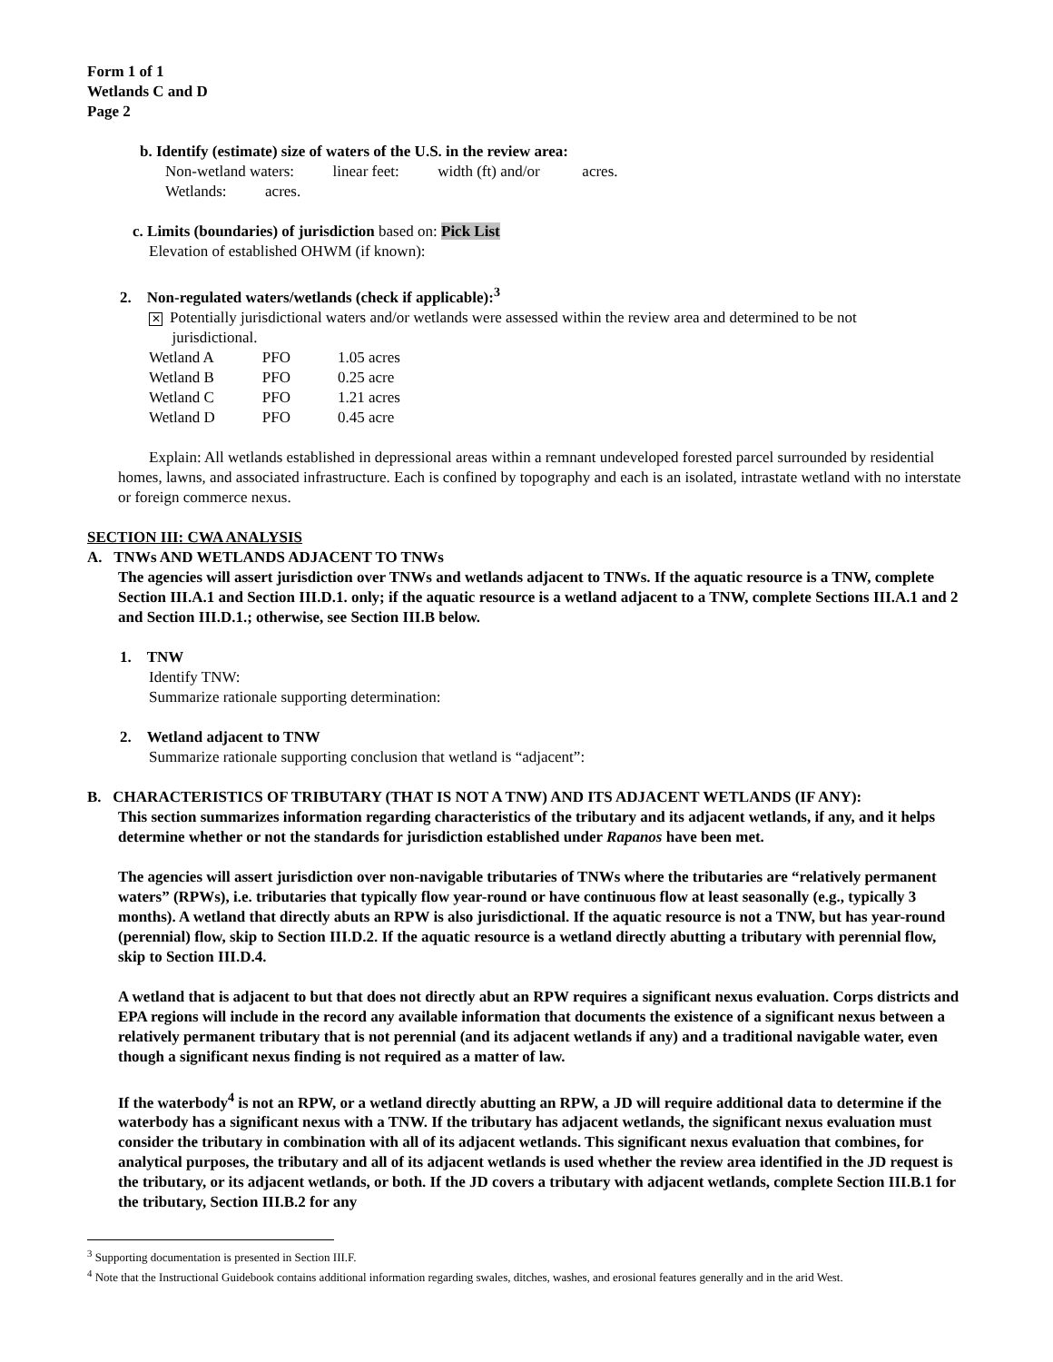Form 1 of 1
Wetlands C and D
Page 2
b. Identify (estimate) size of waters of the U.S. in the review area:
Non-wetland waters: linear feet: width (ft) and/or acres.
Wetlands: acres.
c. Limits (boundaries) of jurisdiction based on: Pick List
Elevation of established OHWM (if known):
2. Non-regulated waters/wetlands (check if applicable):<sup>3</sup>
✕ Potentially jurisdictional waters and/or wetlands were assessed within the review area and determined to be not
jurisdictional.
| Wetland A | PFO | 1.05 acres |
| Wetland B | PFO | 0.25 acre |
| Wetland C | PFO | 1.21 acres |
| Wetland D | PFO | 0.45 acre |
Explain: All wetlands established in depressional areas within a remnant undeveloped forested parcel surrounded by residential homes, lawns, and associated infrastructure. Each is confined by topography and each is an isolated, intrastate wetland with no interstate or foreign commerce nexus.
SECTION III: CWA ANALYSIS
A. TNWs AND WETLANDS ADJACENT TO TNWs
The agencies will assert jurisdiction over TNWs and wetlands adjacent to TNWs. If the aquatic resource is a TNW, complete Section III.A.1 and Section III.D.1. only; if the aquatic resource is a wetland adjacent to a TNW, complete Sections III.A.1 and 2 and Section III.D.1.; otherwise, see Section III.B below.
1. TNW
Identify TNW:
Summarize rationale supporting determination:
2. Wetland adjacent to TNW
Summarize rationale supporting conclusion that wetland is “adjacent”:
B. CHARACTERISTICS OF TRIBUTARY (THAT IS NOT A TNW) AND ITS ADJACENT WETLANDS (IF ANY):
This section summarizes information regarding characteristics of the tributary and its adjacent wetlands, if any, and it helps determine whether or not the standards for jurisdiction established under Rapanos have been met.
The agencies will assert jurisdiction over non-navigable tributaries of TNWs where the tributaries are “relatively permanent waters” (RPWs), i.e. tributaries that typically flow year-round or have continuous flow at least seasonally (e.g., typically 3 months). A wetland that directly abuts an RPW is also jurisdictional. If the aquatic resource is not a TNW, but has year-round (perennial) flow, skip to Section III.D.2. If the aquatic resource is a wetland directly abutting a tributary with perennial flow, skip to Section III.D.4.
A wetland that is adjacent to but that does not directly abut an RPW requires a significant nexus evaluation. Corps districts and EPA regions will include in the record any available information that documents the existence of a significant nexus between a relatively permanent tributary that is not perennial (and its adjacent wetlands if any) and a traditional navigable water, even though a significant nexus finding is not required as a matter of law.
If the waterbody<sup>4</sup> is not an RPW, or a wetland directly abutting an RPW, a JD will require additional data to determine if the waterbody has a significant nexus with a TNW. If the tributary has adjacent wetlands, the significant nexus evaluation must consider the tributary in combination with all of its adjacent wetlands. This significant nexus evaluation that combines, for analytical purposes, the tributary and all of its adjacent wetlands is used whether the review area identified in the JD request is the tributary, or its adjacent wetlands, or both. If the JD covers a tributary with adjacent wetlands, complete Section III.B.1 for the tributary, Section III.B.2 for any
<sup>3</sup> Supporting documentation is presented in Section III.F.
<sup>4</sup> Note that the Instructional Guidebook contains additional information regarding swales, ditches, washes, and erosional features generally and in the arid West.